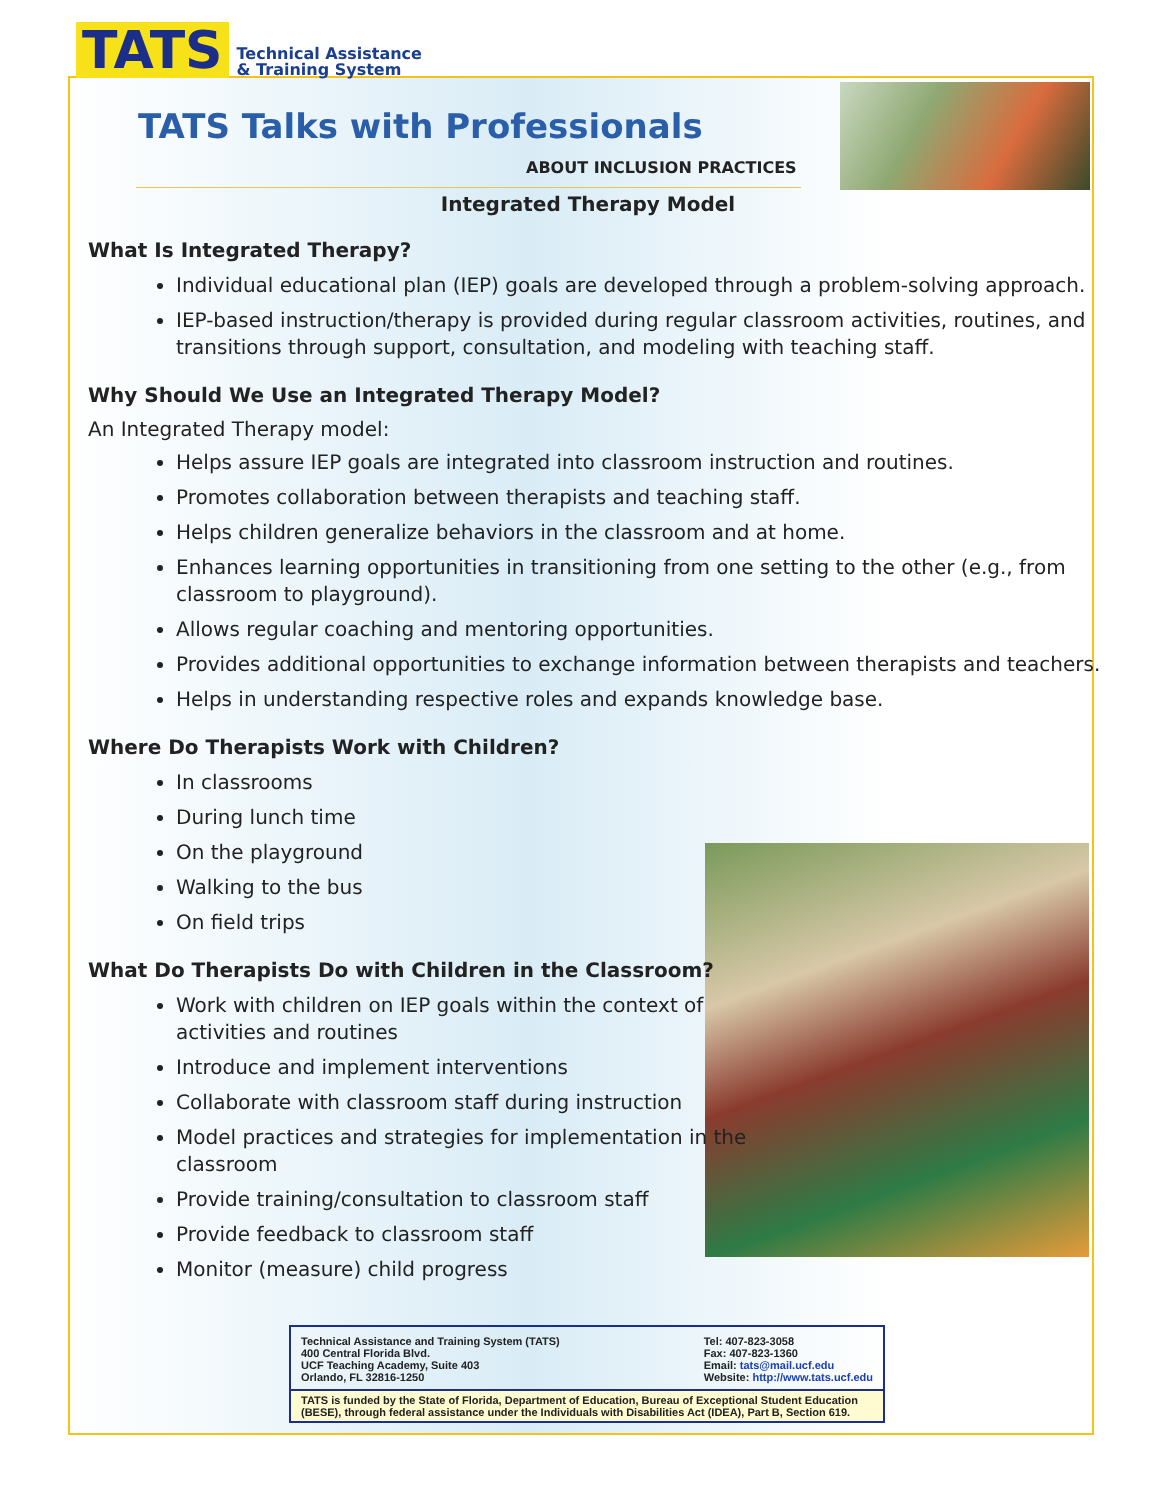TATS Technical Assistance
& Training System
TATS Talks with Professionals
ABOUT INCLUSION PRACTICES
Integrated Therapy Model
What Is Integrated Therapy?
Individual educational plan (IEP) goals are developed through a problem-solving approach.
IEP-based instruction/therapy is provided during regular classroom activities, routines, and transitions through support, consultation, and modeling with teaching staff.
Why Should We Use an Integrated Therapy Model?
An Integrated Therapy model:
Helps assure IEP goals are integrated into classroom instruction and routines.
Promotes collaboration between therapists and teaching staff.
Helps children generalize behaviors in the classroom and at home.
Enhances learning opportunities in transitioning from one setting to the other (e.g., from classroom to playground).
Allows regular coaching and mentoring opportunities.
Provides additional opportunities to exchange information between therapists and teachers.
Helps in understanding respective roles and expands knowledge base.
Where Do Therapists Work with Children?
In classrooms
During lunch time
On the playground
Walking to the bus
On field trips
What Do Therapists Do with Children in the Classroom?
Work with children on IEP goals within the context of activities and routines
Introduce and implement interventions
Collaborate with classroom staff during instruction
Model practices and strategies for implementation in the classroom
Provide training/consultation to classroom staff
Provide feedback to classroom staff
Monitor (measure) child progress
Technical Assistance and Training System (TATS)
400 Central Florida Blvd.
UCF Teaching Academy, Suite 403
Orlando, FL 32816-1250
Tel: 407-823-3058
Fax: 407-823-1360
Email: tats@mail.ucf.edu
Website: http://www.tats.ucf.edu
TATS is funded by the State of Florida, Department of Education, Bureau of Exceptional Student Education (BESE), through federal assistance under the Individuals with Disabilities Act (IDEA), Part B, Section 619.